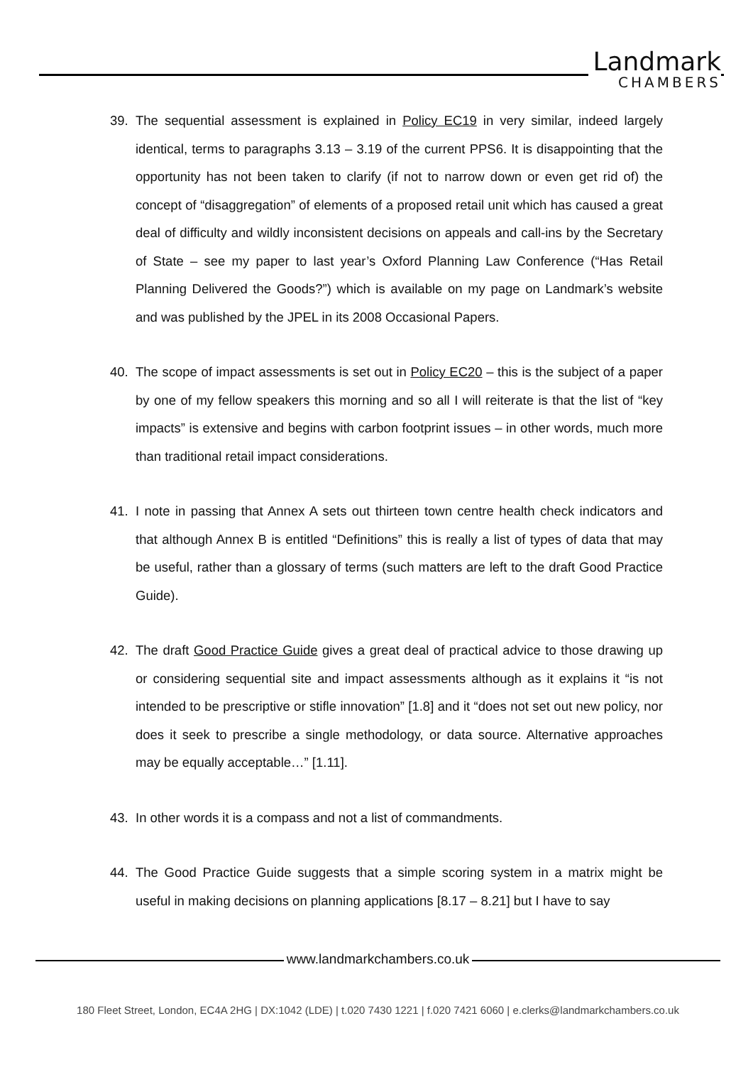Landmark
CHAMBERS
39. The sequential assessment is explained in Policy EC19 in very similar, indeed largely identical, terms to paragraphs 3.13 – 3.19 of the current PPS6. It is disappointing that the opportunity has not been taken to clarify (if not to narrow down or even get rid of) the concept of “disaggregation” of elements of a proposed retail unit which has caused a great deal of difficulty and wildly inconsistent decisions on appeals and call-ins by the Secretary of State – see my paper to last year’s Oxford Planning Law Conference (“Has Retail Planning Delivered the Goods?”) which is available on my page on Landmark’s website and was published by the JPEL in its 2008 Occasional Papers.
40. The scope of impact assessments is set out in Policy EC20 – this is the subject of a paper by one of my fellow speakers this morning and so all I will reiterate is that the list of “key impacts” is extensive and begins with carbon footprint issues – in other words, much more than traditional retail impact considerations.
41. I note in passing that Annex A sets out thirteen town centre health check indicators and that although Annex B is entitled “Definitions” this is really a list of types of data that may be useful, rather than a glossary of terms (such matters are left to the draft Good Practice Guide).
42. The draft Good Practice Guide gives a great deal of practical advice to those drawing up or considering sequential site and impact assessments although as it explains it “is not intended to be prescriptive or stifle innovation” [1.8] and it “does not set out new policy, nor does it seek to prescribe a single methodology, or data source. Alternative approaches may be equally acceptable…” [1.11].
43. In other words it is a compass and not a list of commandments.
44. The Good Practice Guide suggests that a simple scoring system in a matrix might be useful in making decisions on planning applications [8.17 – 8.21] but I have to say
www.landmarkchambers.co.uk
180 Fleet Street, London, EC4A 2HG | DX:1042 (LDE) | t.020 7430 1221 | f.020 7421 6060 | e.clerks@landmarkchambers.co.uk